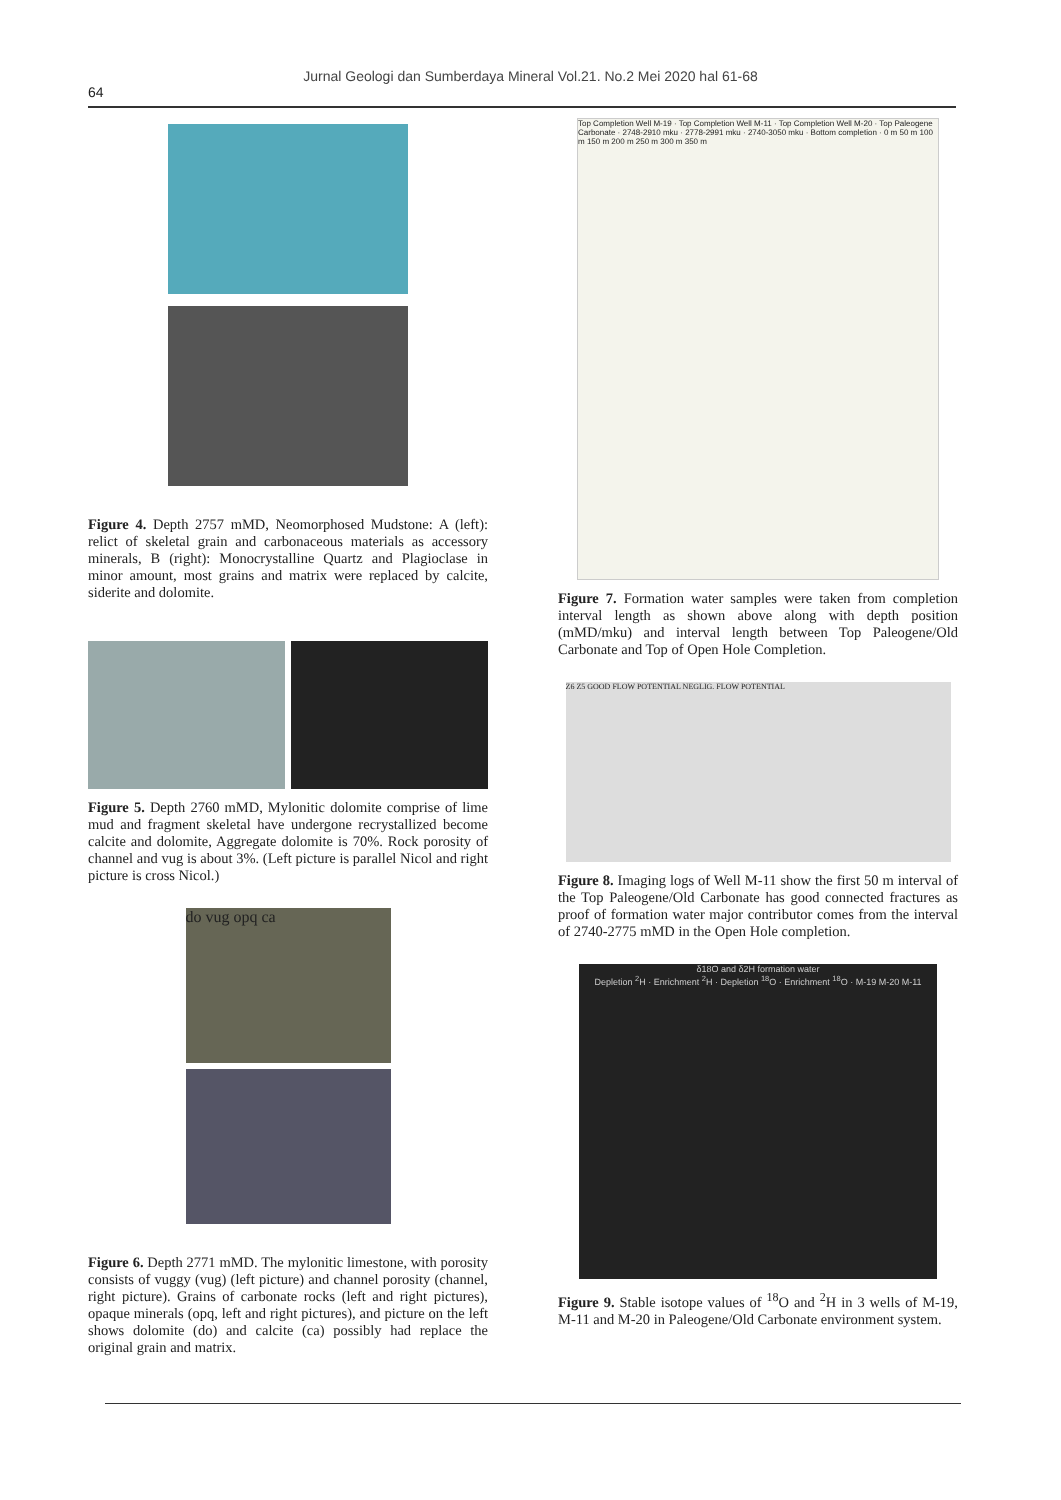Jurnal Geologi dan Sumberdaya Mineral Vol.21. No.2 Mei 2020 hal 61-68
64
Figure 4. Depth 2757 mMD, Neomorphosed Mudstone: A (left): relict of skeletal grain and carbonaceous materials as accessory minerals, B (right): Monocrystalline Quartz and Plagioclase in minor amount, most grains and matrix were replaced by calcite, siderite and dolomite.
Figure 5. Depth 2760 mMD, Mylonitic dolomite comprise of lime mud and fragment skeletal have undergone recrystallized become calcite and dolomite, Aggregate dolomite is 70%. Rock porosity of channel and vug is about 3%. (Left picture is parallel Nicol and right picture is cross Nicol.)
do vug opq ca
Figure 6. Depth 2771 mMD. The mylonitic limestone, with porosity consists of vuggy (vug) (left picture) and channel porosity (channel, right picture). Grains of carbonate rocks (left and right pictures), opaque minerals (opq, left and right pictures), and picture on the left shows dolomite (do) and calcite (ca) possibly had replace the original grain and matrix.
Top Completion Well M-19 · Top Completion Well M-11 · Top Completion Well M-20 · Top Paleogene Carbonate · 2748-2910 mku · 2778-2991 mku · 2740-3050 mku · Bottom completion · 0 m 50 m 100 m 150 m 200 m 250 m 300 m 350 m
Figure 7. Formation water samples were taken from completion interval length as shown above along with depth position (mMD/mku) and interval length between Top Paleogene/Old Carbonate and Top of Open Hole Completion.
Z6 Z5 GOOD FLOW POTENTIAL NEGLIG. FLOW POTENTIAL
Figure 8. Imaging logs of Well M-11 show the first 50 m interval of the Top Paleogene/Old Carbonate has good connected fractures as proof of formation water major contributor comes from the interval of 2740-2775 mMD in the Open Hole completion.
δ18O and δ2H formation water
Depletion <sup>2</sup>H · Enrichment <sup>2</sup>H · Depletion <sup>18</sup>O · Enrichment <sup>18</sup>O · M-19 M-20 M-11
Figure 9. Stable isotope values of <sup>18</sup>O and <sup>2</sup>H in 3 wells of M-19, M-11 and M-20 in Paleogene/Old Carbonate environment system.